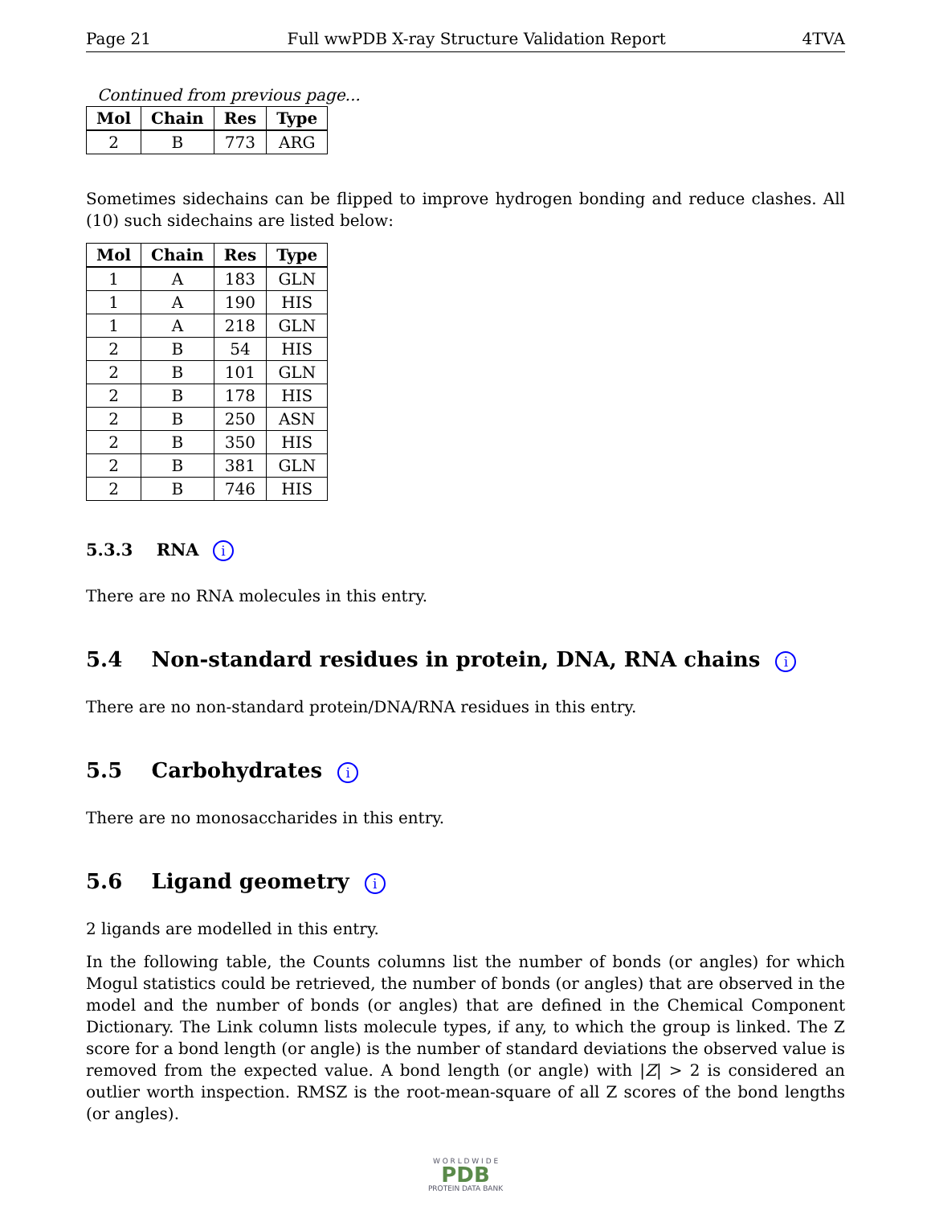Page 21 Full wwPDB X-ray Structure Validation Report 4TVA
Continued from previous page...
| Mol | Chain | Res | Type |
| --- | --- | --- | --- |
| 2 | B | 773 | ARG |
Sometimes sidechains can be flipped to improve hydrogen bonding and reduce clashes. All (10) such sidechains are listed below:
| Mol | Chain | Res | Type |
| --- | --- | --- | --- |
| 1 | A | 183 | GLN |
| 1 | A | 190 | HIS |
| 1 | A | 218 | GLN |
| 2 | B | 54 | HIS |
| 2 | B | 101 | GLN |
| 2 | B | 178 | HIS |
| 2 | B | 250 | ASN |
| 2 | B | 350 | HIS |
| 2 | B | 381 | GLN |
| 2 | B | 746 | HIS |
5.3.3 RNA i
There are no RNA molecules in this entry.
5.4 Non-standard residues in protein, DNA, RNA chains i
There are no non-standard protein/DNA/RNA residues in this entry.
5.5 Carbohydrates i
There are no monosaccharides in this entry.
5.6 Ligand geometry i
2 ligands are modelled in this entry.
In the following table, the Counts columns list the number of bonds (or angles) for which Mogul statistics could be retrieved, the number of bonds (or angles) that are observed in the model and the number of bonds (or angles) that are defined in the Chemical Component Dictionary. The Link column lists molecule types, if any, to which the group is linked. The Z score for a bond length (or angle) is the number of standard deviations the observed value is removed from the expected value. A bond length (or angle) with |Z| > 2 is considered an outlier worth inspection. RMSZ is the root-mean-square of all Z scores of the bond lengths (or angles).
W O R L D W I D E
PDB
PROTEIN DATA BANK